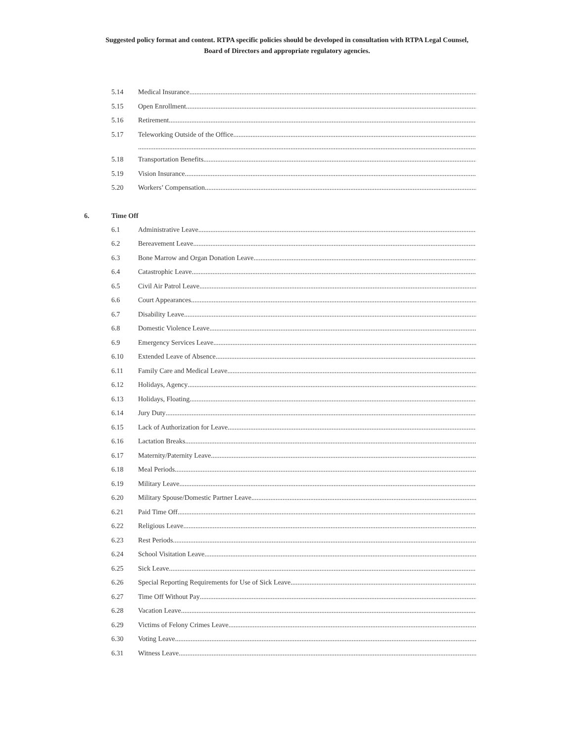Suggested policy format and content. RTPA specific policies should be developed in consultation with RTPA Legal Counsel,
Board of Directors and appropriate regulatory agencies.
5.14 Medical Insurance
5.15 Open Enrollment
5.16 Retirement
5.17 Teleworking Outside of the Office
5.18 Transportation Benefits
5.19 Vision Insurance
5.20 Workers’ Compensation
6. Time Off
6.1 Administrative Leave
6.2 Bereavement Leave
6.3 Bone Marrow and Organ Donation Leave
6.4 Catastrophic Leave
6.5 Civil Air Patrol Leave
6.6 Court Appearances
6.7 Disability Leave
6.8 Domestic Violence Leave
6.9 Emergency Services Leave
6.10 Extended Leave of Absence
6.11 Family Care and Medical Leave
6.12 Holidays, Agency
6.13 Holidays, Floating
6.14 Jury Duty
6.15 Lack of Authorization for Leave
6.16 Lactation Breaks
6.17 Maternity/Paternity Leave
6.18 Meal Periods
6.19 Military Leave
6.20 Military Spouse/Domestic Partner Leave
6.21 Paid Time Off
6.22 Religious Leave
6.23 Rest Periods
6.24 School Visitation Leave
6.25 Sick Leave
6.26 Special Reporting Requirements for Use of Sick Leave
6.27 Time Off Without Pay
6.28 Vacation Leave
6.29 Victims of Felony Crimes Leave
6.30 Voting Leave
6.31 Witness Leave